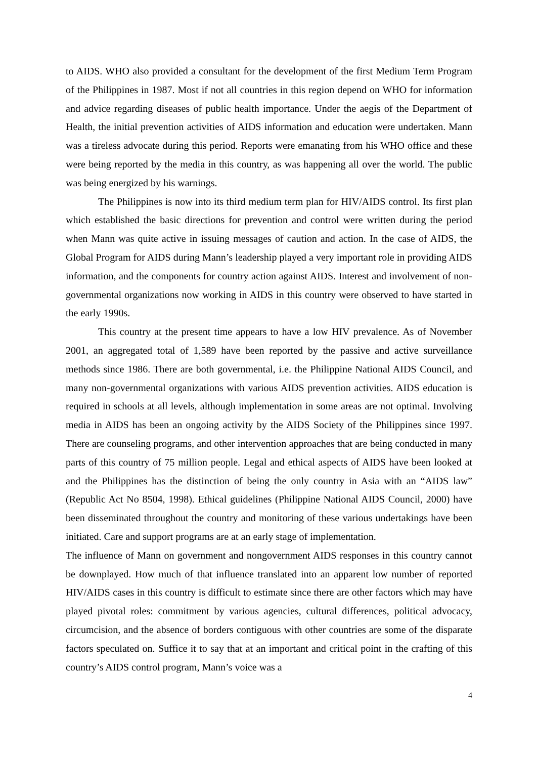to AIDS. WHO also provided a consultant for the development of the first Medium Term Program of the Philippines in 1987. Most if not all countries in this region depend on WHO for information and advice regarding diseases of public health importance. Under the aegis of the Department of Health, the initial prevention activities of AIDS information and education were undertaken. Mann was a tireless advocate during this period. Reports were emanating from his WHO office and these were being reported by the media in this country, as was happening all over the world. The public was being energized by his warnings.
The Philippines is now into its third medium term plan for HIV/AIDS control. Its first plan which established the basic directions for prevention and control were written during the period when Mann was quite active in issuing messages of caution and action. In the case of AIDS, the Global Program for AIDS during Mann’s leadership played a very important role in providing AIDS information, and the components for country action against AIDS. Interest and involvement of non-governmental organizations now working in AIDS in this country were observed to have started in the early 1990s.
This country at the present time appears to have a low HIV prevalence. As of November 2001, an aggregated total of 1,589 have been reported by the passive and active surveillance methods since 1986. There are both governmental, i.e. the Philippine National AIDS Council, and many non-governmental organizations with various AIDS prevention activities. AIDS education is required in schools at all levels, although implementation in some areas are not optimal. Involving media in AIDS has been an ongoing activity by the AIDS Society of the Philippines since 1997. There are counseling programs, and other intervention approaches that are being conducted in many parts of this country of 75 million people. Legal and ethical aspects of AIDS have been looked at and the Philippines has the distinction of being the only country in Asia with an “AIDS law” (Republic Act No 8504, 1998). Ethical guidelines (Philippine National AIDS Council, 2000) have been disseminated throughout the country and monitoring of these various undertakings have been initiated. Care and support programs are at an early stage of implementation.
The influence of Mann on government and nongovernment AIDS responses in this country cannot be downplayed. How much of that influence translated into an apparent low number of reported HIV/AIDS cases in this country is difficult to estimate since there are other factors which may have played pivotal roles: commitment by various agencies, cultural differences, political advocacy, circumcision, and the absence of borders contiguous with other countries are some of the disparate factors speculated on. Suffice it to say that at an important and critical point in the crafting of this country’s AIDS control program, Mann’s voice was a
4